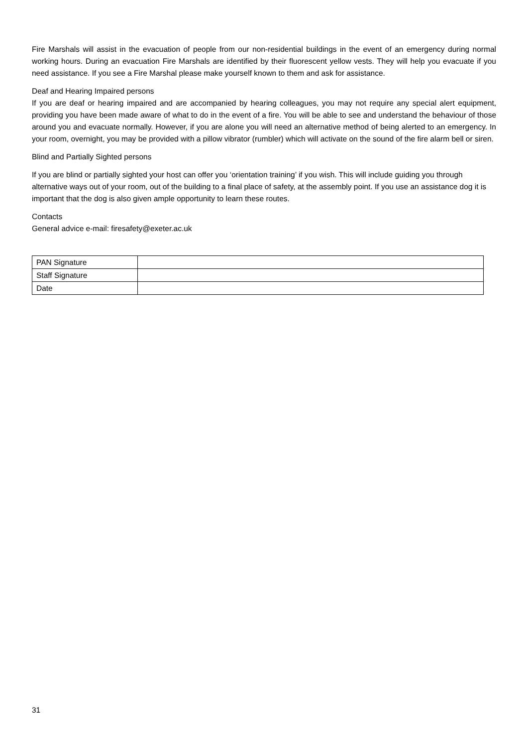Fire Marshals will assist in the evacuation of people from our non-residential buildings in the event of an emergency during normal working hours. During an evacuation Fire Marshals are identified by their fluorescent yellow vests. They will help you evacuate if you need assistance. If you see a Fire Marshal please make yourself known to them and ask for assistance.
Deaf and Hearing Impaired persons
If you are deaf or hearing impaired and are accompanied by hearing colleagues, you may not require any special alert equipment, providing you have been made aware of what to do in the event of a fire. You will be able to see and understand the behaviour of those around you and evacuate normally. However, if you are alone you will need an alternative method of being alerted to an emergency. In your room, overnight, you may be provided with a pillow vibrator (rumbler) which will activate on the sound of the fire alarm bell or siren.
Blind and Partially Sighted persons
If you are blind or partially sighted your host can offer you ‘orientation training’ if you wish. This will include guiding you through alternative ways out of your room, out of the building to a final place of safety, at the assembly point. If you use an assistance dog it is important that the dog is also given ample opportunity to learn these routes.
Contacts
General advice e-mail: firesafety@exeter.ac.uk
| PAN Signature | |
| Staff Signature | |
| Date | |
31